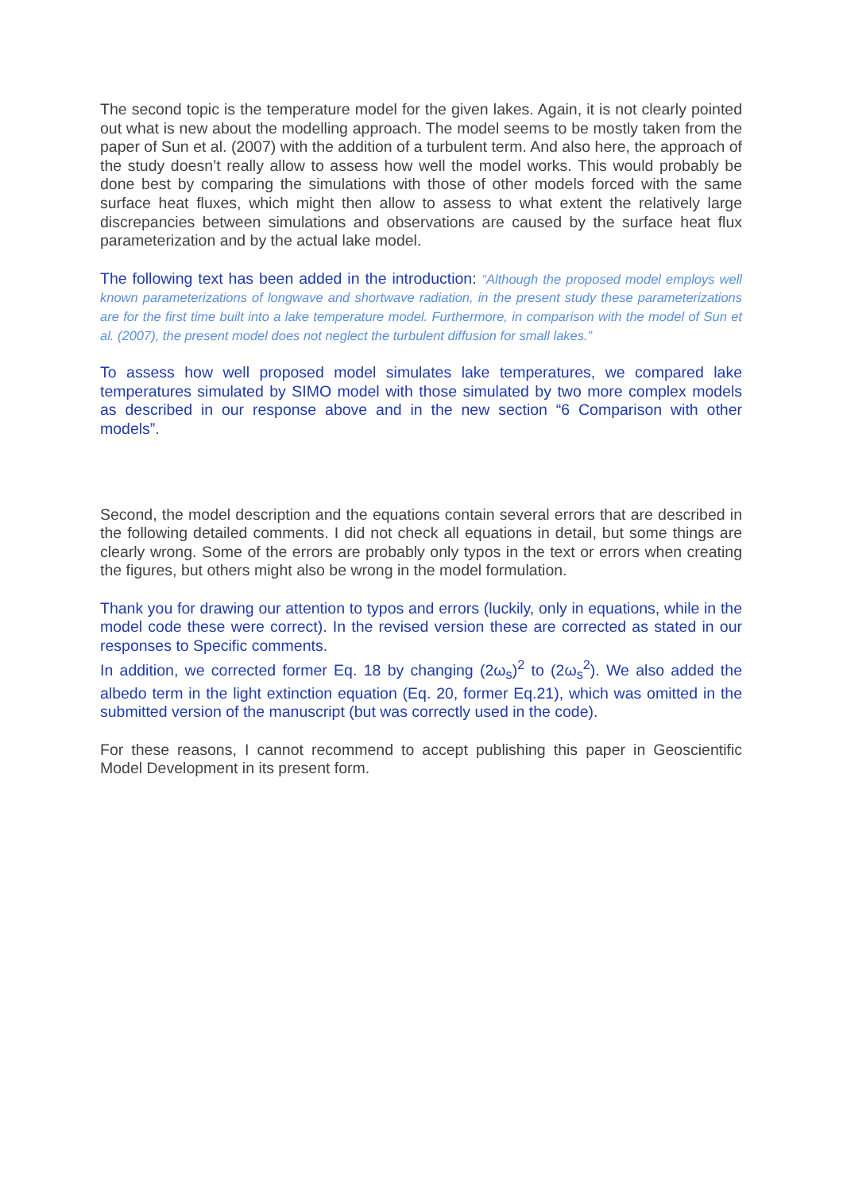The second topic is the temperature model for the given lakes. Again, it is not clearly pointed out what is new about the modelling approach. The model seems to be mostly taken from the paper of Sun et al. (2007) with the addition of a turbulent term. And also here, the approach of the study doesn’t really allow to assess how well the model works. This would probably be done best by comparing the simulations with those of other models forced with the same surface heat fluxes, which might then allow to assess to what extent the relatively large discrepancies between simulations and observations are caused by the surface heat flux parameterization and by the actual lake model.
The following text has been added in the introduction: “Although the proposed model employs well known parameterizations of longwave and shortwave radiation, in the present study these parameterizations are for the first time built into a lake temperature model. Furthermore, in comparison with the model of Sun et al. (2007), the present model does not neglect the turbulent diffusion for small lakes.”
To assess how well proposed model simulates lake temperatures, we compared lake temperatures simulated by SIMO model with those simulated by two more complex models as described in our response above and in the new section “6 Comparison with other models”.
Second, the model description and the equations contain several errors that are described in the following detailed comments. I did not check all equations in detail, but some things are clearly wrong. Some of the errors are probably only typos in the text or errors when creating the figures, but others might also be wrong in the model formulation.
Thank you for drawing our attention to typos and errors (luckily, only in equations, while in the model code these were correct). In the revised version these are corrected as stated in our responses to Specific comments.
In addition, we corrected former Eq. 18 by changing (2ω<sub>s</sub>)<sup>2</sup> to (2ω<sub>s</sub><sup>2</sup>). We also added the albedo term in the light extinction equation (Eq. 20, former Eq.21), which was omitted in the submitted version of the manuscript (but was correctly used in the code).
For these reasons, I cannot recommend to accept publishing this paper in Geoscientific Model Development in its present form.